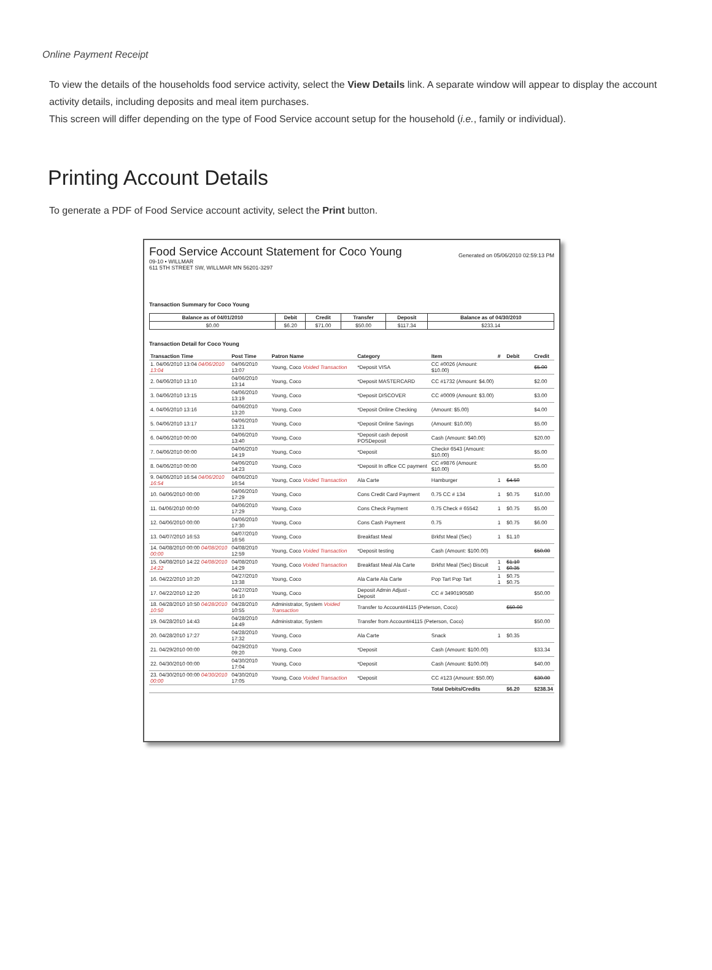Online Payment Receipt
To view the details of the households food service activity, select the View Details link. A separate window will appear to display the account activity details, including deposits and meal item purchases.
This screen will differ depending on the type of Food Service account setup for the household (i.e., family or individual).
Printing Account Details
To generate a PDF of Food Service account activity, select the Print button.
Food Service Account Statement for Coco Young
09-10 • WILLMAR
611 5TH STREET SW, WILLMAR MN 56201-3297
Generated on 05/06/2010 02:59:13 PM
Transaction Summary for Coco Young
| Balance as of 04/01/2010 | Debit | Credit | Transfer | Deposit | Balance as of 04/30/2010 |
| --- | --- | --- | --- | --- | --- |
| $0.00 | $6.20 | $71.00 | $50.00 | $117.34 | $233.14 |
Transaction Detail for Coco Young
| Transaction Time | Post Time | Patron Name | Category | Item | # | Debit | Credit |
| --- | --- | --- | --- | --- | --- | --- | --- |
| 1. 04/06/2010 13:04 04/06/2010 13:04 | 04/06/2010 13:07 | Young, Coco Voided Transaction | *Deposit VISA | CC #0026 (Amount: $10.00) | | | $5.00 |
| 2. 04/06/2010 13:10 | 04/06/2010 13:14 | Young, Coco | *Deposit MASTERCARD | CC #1732 (Amount: $4.00) | | | $2.00 |
| 3. 04/06/2010 13:15 | 04/06/2010 13:19 | Young, Coco | *Deposit DISCOVER | CC #0009 (Amount: $3.00) | | | $3.00 |
| 4. 04/06/2010 13:16 | 04/06/2010 13:20 | Young, Coco | *Deposit Online Checking | (Amount: $5.00) | | | $4.00 |
| 5. 04/06/2010 13:17 | 04/06/2010 13:21 | Young, Coco | *Deposit Online Savings | (Amount: $10.00) | | | $5.00 |
| 6. 04/06/2010 00:00 | 04/06/2010 13:40 | Young, Coco | *Deposit cash deposit POSDeposit | Cash (Amount: $40.00) | | | $20.00 |
| 7. 04/06/2010 00:00 | 04/06/2010 14:19 | Young, Coco | *Deposit | Check# 6543 (Amount: $10.00) | | | $5.00 |
| 8. 04/06/2010 00:00 | 04/06/2010 14:23 | Young, Coco | *Deposit In office CC payment | CC #9876 (Amount: $10.00) | | | $5.00 |
| 9. 04/06/2010 16:54 04/06/2010 16:54 | 04/06/2010 16:54 | Young, Coco Voided Transaction | Ala Carte | Hamburger | 1 | $4.50 | |
| 10. 04/06/2010 00:00 | 04/06/2010 17:29 | Young, Coco | Cons Credit Card Payment | 0.75 CC # 134 | 1 | $0.75 | $10.00 |
| 11. 04/06/2010 00:00 | 04/06/2010 17:29 | Young, Coco | Cons Check Payment | 0.75 Check # 65542 | 1 | $0.75 | $5.00 |
| 12. 04/06/2010 00:00 | 04/06/2010 17:30 | Young, Coco | Cons Cash Payment | 0.75 | 1 | $0.75 | $6.00 |
| 13. 04/07/2010 16:53 | 04/07/2010 16:56 | Young, Coco | Breakfast Meal | Brkfst Meal (Sec) | 1 | $1.10 | |
| 14. 04/08/2010 00:00 04/08/2010 00:00 | 04/08/2010 12:59 | Young, Coco Voided Transaction | *Deposit testing | Cash (Amount: $100.00) | | | $50.00 |
| 15. 04/08/2010 14:22 04/08/2010 14:22 | 04/08/2010 14:29 | Young, Coco Voided Transaction | Breakfast Meal Ala Carte | Brkfst Meal (Sec) Biscuit | 1 1 | $1.10 $0.35 | |
| 16. 04/22/2010 10:20 | 04/27/2010 13:38 | Young, Coco | Ala Carte Ala Carte | Pop Tart Pop Tart | 1 1 | $0.75 $0.75 | |
| 17. 04/22/2010 12:20 | 04/27/2010 16:10 | Young, Coco | Deposit Admin Adjust - Deposit | CC # 3490190580 | | | $50.00 |
| 18. 04/28/2010 10:50 04/28/2010 10:50 | 04/28/2010 10:55 | Administrator, System Voided Transaction | Transfer to Account#4115 (Peterson, Coco) | | | $50.00 | |
| 19. 04/28/2010 14:43 | 04/28/2010 14:49 | Administrator, System | Transfer from Account#4115 (Peterson, Coco) | | | | $50.00 |
| 20. 04/28/2010 17:27 | 04/28/2010 17:32 | Young, Coco | Ala Carte | Snack | 1 | $0.35 | |
| 21. 04/29/2010 00:00 | 04/29/2010 09:20 | Young, Coco | *Deposit | Cash (Amount: $100.00) | | | $33.34 |
| 22. 04/30/2010 00:00 | 04/30/2010 17:04 | Young, Coco | *Deposit | Cash (Amount: $100.00) | | | $40.00 |
| 23. 04/30/2010 00:00 04/30/2010 00:00 | 04/30/2010 17:05 | Young, Coco Voided Transaction | *Deposit | CC #123 (Amount: $50.00) | | | $30.00 |
| | | | | Total Debits/Credits | | $6.20 | $238.34 |